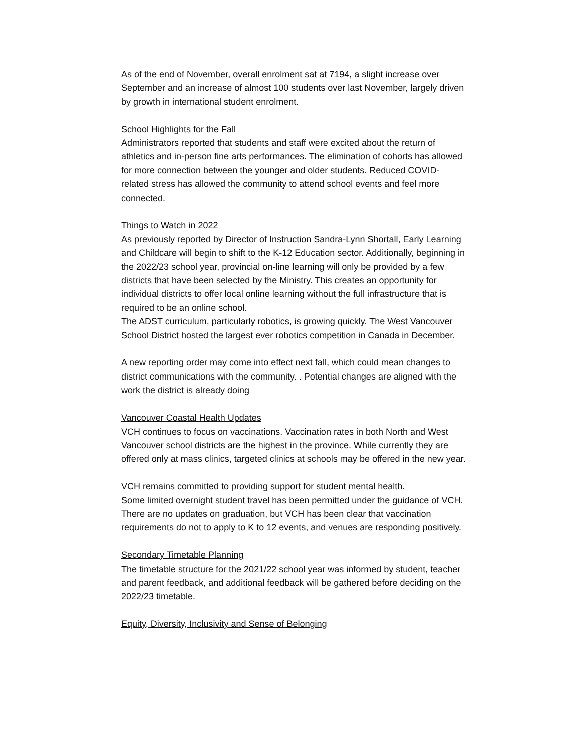As of the end of November, overall enrolment sat at 7194, a slight increase over September and an increase of almost 100 students over last November, largely driven by growth in international student enrolment.
School Highlights for the Fall
Administrators reported that students and staff were excited about the return of athletics and in-person fine arts performances. The elimination of cohorts has allowed for more connection between the younger and older students. Reduced COVID- related stress has allowed the community to attend school events and feel more connected.
Things to Watch in 2022
As previously reported by Director of Instruction Sandra-Lynn Shortall, Early Learning and Childcare will begin to shift to the K-12 Education sector. Additionally, beginning in the 2022/23 school year, provincial on-line learning will only be provided by a few districts that have been selected by the Ministry. This creates an opportunity for individual districts to offer local online learning without the full infrastructure that is required to be an online school.
The ADST curriculum, particularly robotics, is growing quickly. The West Vancouver School District hosted the largest ever robotics competition in Canada in December.
A new reporting order may come into effect next fall, which could mean changes to district communications with the community. . Potential changes are aligned with the work the district is already doing
Vancouver Coastal Health Updates
VCH continues to focus on vaccinations. Vaccination rates in both North and West Vancouver school districts are the highest in the province. While currently they are offered only at mass clinics, targeted clinics at schools may be offered in the new year.
VCH remains committed to providing support for student mental health.
Some limited overnight student travel has been permitted under the guidance of VCH. There are no updates on graduation, but VCH has been clear that vaccination requirements do not to apply to K to 12 events, and venues are responding positively.
Secondary Timetable Planning
The timetable structure for the 2021/22 school year was informed by student, teacher and parent feedback, and additional feedback will be gathered before deciding on the 2022/23 timetable.
Equity, Diversity, Inclusivity and Sense of Belonging